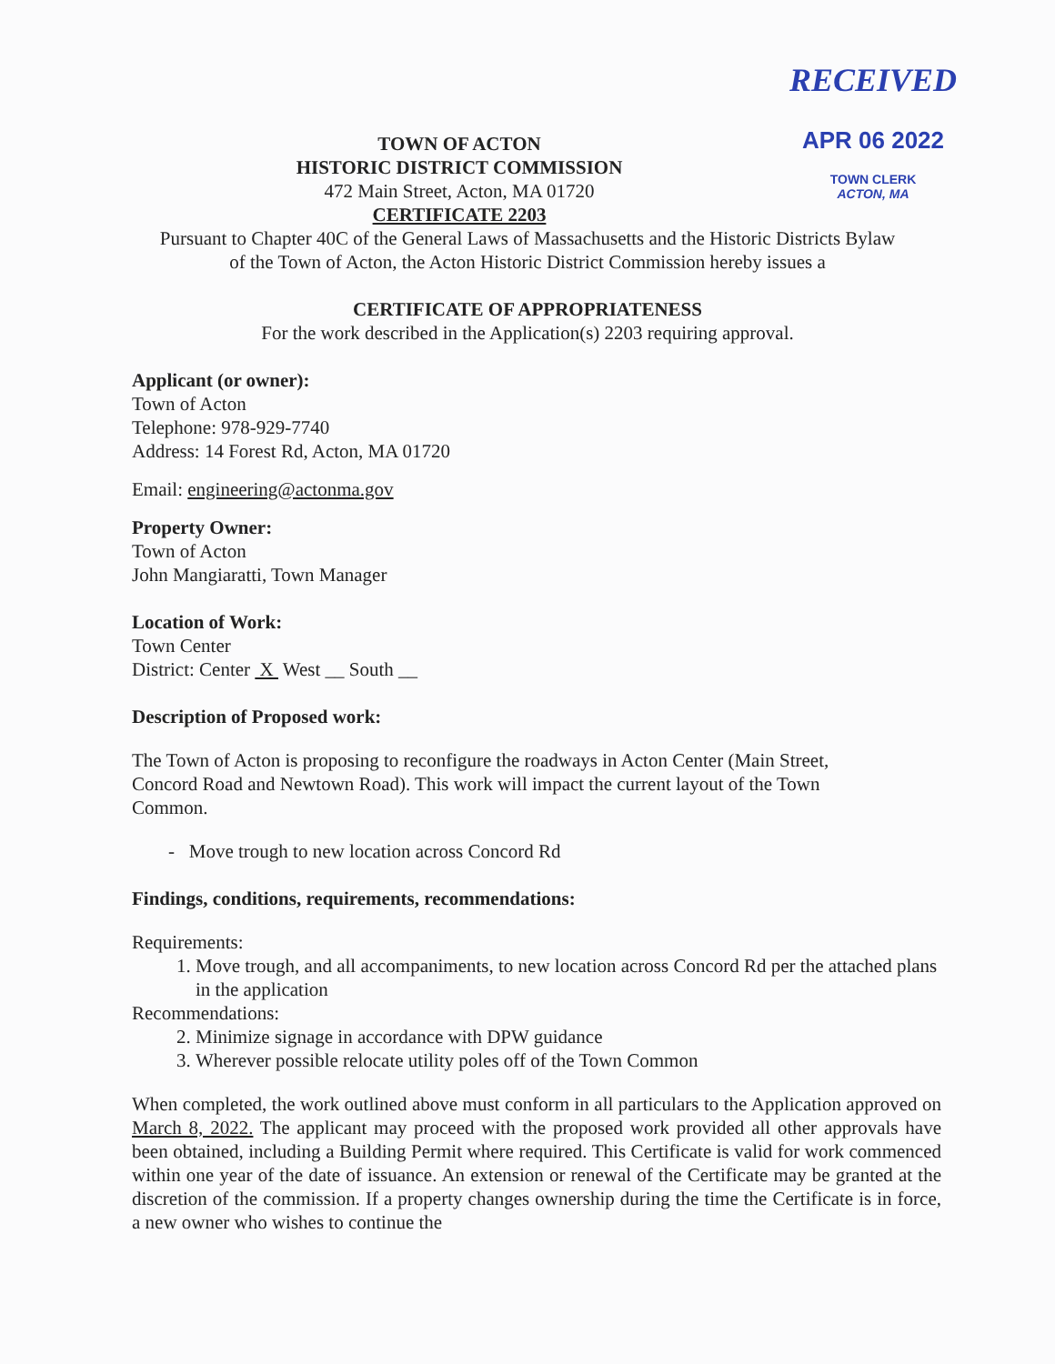RECEIVED
APR 06 2022
TOWN CLERK
ACTON, MA
TOWN OF ACTON
HISTORIC DISTRICT COMMISSION
472 Main Street, Acton, MA 01720
CERTIFICATE 2203
Pursuant to Chapter 40C of the General Laws of Massachusetts and the Historic Districts Bylaw
of the Town of Acton, the Acton Historic District Commission hereby issues a
CERTIFICATE OF APPROPRIATENESS
For the work described in the Application(s) 2203 requiring approval.
Applicant (or owner):
Town of Acton
Telephone: 978-929-7740
Address: 14 Forest Rd, Acton, MA 01720
Email: engineering@actonma.gov
Property Owner:
Town of Acton
John Mangiaratti, Town Manager
Location of Work:
Town Center
District: Center X West __ South __
Description of Proposed work:
The Town of Acton is proposing to reconfigure the roadways in Acton Center (Main Street,
Concord Road and Newtown Road). This work will impact the current layout of the Town
Common.
- Move trough to new location across Concord Rd
Findings, conditions, requirements, recommendations:
Requirements:
1. Move trough, and all accompaniments, to new location across Concord Rd per the attached plans in the application
Recommendations:
2. Minimize signage in accordance with DPW guidance
3. Wherever possible relocate utility poles off of the Town Common
When completed, the work outlined above must conform in all particulars to the Application approved on March 8, 2022. The applicant may proceed with the proposed work provided all other approvals have been obtained, including a Building Permit where required. This Certificate is valid for work commenced within one year of the date of issuance. An extension or renewal of the Certificate may be granted at the discretion of the commission. If a property changes ownership during the time the Certificate is in force, a new owner who wishes to continue the